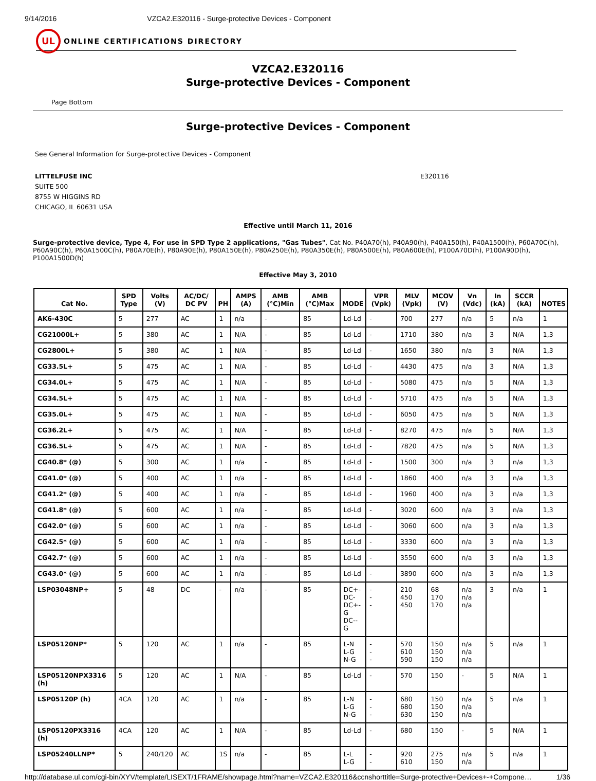9/14/2016 VZCA2.E320116 - Surge-protective Devices - Component
UL
ONLINE CERTIFICATIONS DIRECTORY
VZCA2.E320116
Surge-protective Devices - Component
Page Bottom
Surge-protective Devices - Component
See General Information for Surge-protective Devices - Component
LITTELFUSE INC
SUITE 500
8755 W HIGGINS RD
CHICAGO, IL 60631 USA
E320116
Effective until March 11, 2016
Surge-protective device, Type 4, For use in SPD Type 2 applications, "Gas Tubes", Cat No. P40A70(h), P40A90(h), P40A150(h), P40A1500(h), P60A70C(h), P60A90C(h), P60A1500C(h), P80A70E(h), P80A90E(h), P80A150E(h), P80A250E(h), P80A350E(h), P80A500E(h), P80A600E(h), P100A70D(h), P100A90D(h), P100A1500D(h)
Effective May 3, 2010
| Cat No. | SPD Type | Volts (V) | AC/DC/ DC PV | PH | AMPS (A) | AMB (°C)Min | AMB (°C)Max | MODE | VPR (Vpk) | MLV (Vpk) | MCOV (V) | Vn (Vdc) | In (kA) | SCCR (kA) | NOTES |
| --- | --- | --- | --- | --- | --- | --- | --- | --- | --- | --- | --- | --- | --- | --- | --- |
| AK6-430C | 5 | 277 | AC | 1 | n/a | - | 85 | Ld-Ld | - | 700 | 277 | n/a | 5 | n/a | 1 |
| CG21000L+ | 5 | 380 | AC | 1 | N/A | - | 85 | Ld-Ld | - | 1710 | 380 | n/a | 3 | N/A | 1,3 |
| CG2800L+ | 5 | 380 | AC | 1 | N/A | - | 85 | Ld-Ld | - | 1650 | 380 | n/a | 3 | N/A | 1,3 |
| CG33.5L+ | 5 | 475 | AC | 1 | N/A | - | 85 | Ld-Ld | - | 4430 | 475 | n/a | 3 | N/A | 1,3 |
| CG34.0L+ | 5 | 475 | AC | 1 | N/A | - | 85 | Ld-Ld | - | 5080 | 475 | n/a | 5 | N/A | 1,3 |
| CG34.5L+ | 5 | 475 | AC | 1 | N/A | - | 85 | Ld-Ld | - | 5710 | 475 | n/a | 5 | N/A | 1,3 |
| CG35.0L+ | 5 | 475 | AC | 1 | N/A | - | 85 | Ld-Ld | - | 6050 | 475 | n/a | 5 | N/A | 1,3 |
| CG36.2L+ | 5 | 475 | AC | 1 | N/A | - | 85 | Ld-Ld | - | 8270 | 475 | n/a | 5 | N/A | 1,3 |
| CG36.5L+ | 5 | 475 | AC | 1 | N/A | - | 85 | Ld-Ld | - | 7820 | 475 | n/a | 5 | N/A | 1,3 |
| CG40.8* (@) | 5 | 300 | AC | 1 | n/a | - | 85 | Ld-Ld | - | 1500 | 300 | n/a | 3 | n/a | 1,3 |
| CG41.0* (@) | 5 | 400 | AC | 1 | n/a | - | 85 | Ld-Ld | - | 1860 | 400 | n/a | 3 | n/a | 1,3 |
| CG41.2* (@) | 5 | 400 | AC | 1 | n/a | - | 85 | Ld-Ld | - | 1960 | 400 | n/a | 3 | n/a | 1,3 |
| CG41.8* (@) | 5 | 600 | AC | 1 | n/a | - | 85 | Ld-Ld | - | 3020 | 600 | n/a | 3 | n/a | 1,3 |
| CG42.0* (@) | 5 | 600 | AC | 1 | n/a | - | 85 | Ld-Ld | - | 3060 | 600 | n/a | 3 | n/a | 1,3 |
| CG42.5* (@) | 5 | 600 | AC | 1 | n/a | - | 85 | Ld-Ld | - | 3330 | 600 | n/a | 3 | n/a | 1,3 |
| CG42.7* (@) | 5 | 600 | AC | 1 | n/a | - | 85 | Ld-Ld | - | 3550 | 600 | n/a | 3 | n/a | 1,3 |
| CG43.0* (@) | 5 | 600 | AC | 1 | n/a | - | 85 | Ld-Ld | - | 3890 | 600 | n/a | 3 | n/a | 1,3 |
| LSP03048NP+ | 5 | 48 | DC | - | n/a | - | 85 | DC+- DC- DC+- G DC--G | - - - | 210 450 450 | 68 170 170 | n/a n/a n/a | 3 | n/a | 1 |
| LSP05120NP* | 5 | 120 | AC | 1 | n/a | - | 85 | L-N L-G N-G | - - - | 570 610 590 | 150 150 150 | n/a n/a n/a | 5 | n/a | 1 |
| LSP05120NPX3316 (h) | 5 | 120 | AC | 1 | N/A | - | 85 | Ld-Ld | - | 570 | 150 | - | 5 | N/A | 1 |
| LSP05120P (h) | 4CA | 120 | AC | 1 | n/a | - | 85 | L-N L-G N-G | - - - | 680 680 630 | 150 150 150 | n/a n/a n/a | 5 | n/a | 1 |
| LSP05120PX3316 (h) | 4CA | 120 | AC | 1 | N/A | - | 85 | Ld-Ld | - | 680 | 150 | - | 5 | N/A | 1 |
| LSP05240LLNP* | 5 | 240/120 | AC | 1S | n/a | - | 85 | L-L L-G | - - | 920 610 | 275 150 | n/a n/a | 5 | n/a | 1 |
http://database.ul.com/cgi-bin/XYV/template/LISEXT/1FRAME/showpage.html?name=VZCA2.E320116&ccnshorttitle=Surge-protective+Devices+-+Compone… 1/36